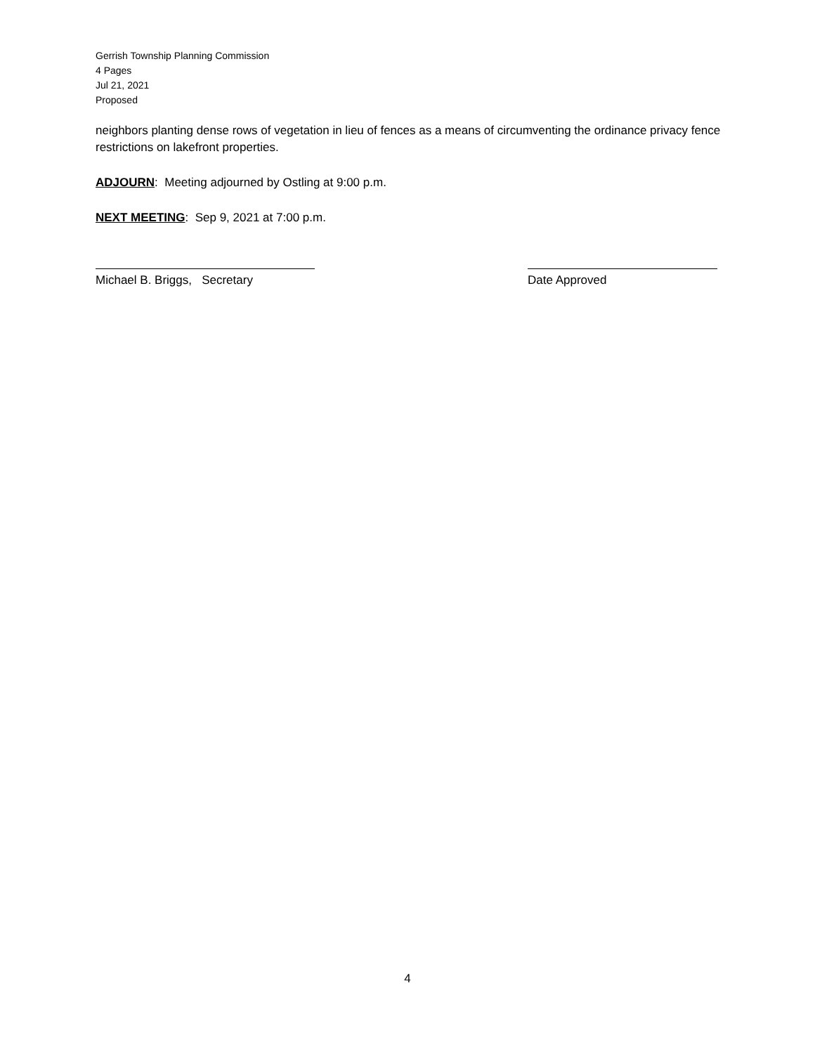Gerrish Township Planning Commission
4 Pages
Jul 21, 2021
Proposed
neighbors planting dense rows of vegetation in lieu of fences as a means of circumventing the ordinance privacy fence restrictions on lakefront properties.
ADJOURN: Meeting adjourned by Ostling at 9:00 p.m.
NEXT MEETING: Sep 9, 2021 at 7:00 p.m.
Michael B. Briggs, Secretary Date Approved
4